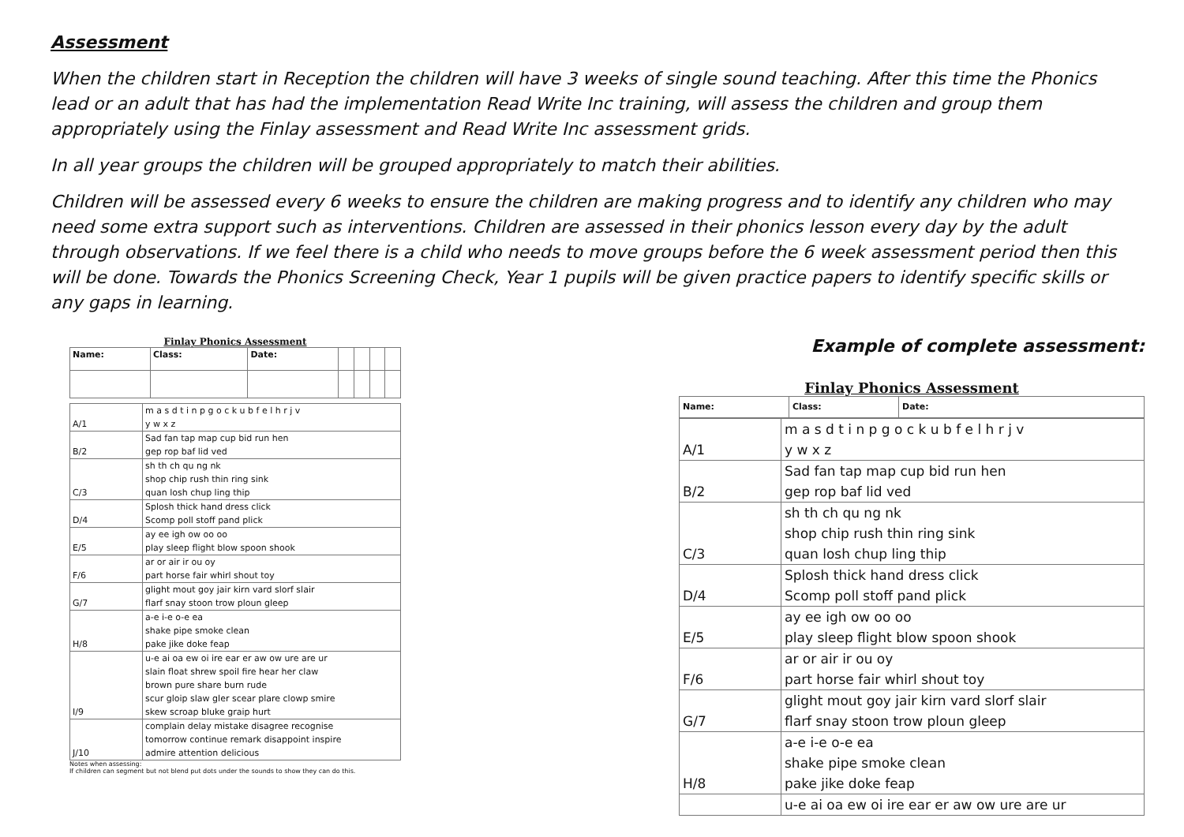Assessment
When the children start in Reception the children will have 3 weeks of single sound teaching. After this time the Phonics lead or an adult that has had the implementation Read Write Inc training, will assess the children and group them appropriately using the Finlay assessment and Read Write Inc assessment grids.
In all year groups the children will be grouped appropriately to match their abilities.
Children will be assessed every 6 weeks to ensure the children are making progress and to identify any children who may need some extra support such as interventions. Children are assessed in their phonics lesson every day by the adult through observations. If we feel there is a child who needs to move groups before the 6 week assessment period then this will be done. Towards the Phonics Screening Check, Year 1 pupils will be given practice papers to identify specific skills or any gaps in learning.
Finlay Phonics Assessment
| Name: | Class: | Date: | | | | |
| A/1 | m a s d t i n p g o c k u b f e l h r j v y w x z |
| B/2 | Sad fan tap map cup bid run hen gep rop baf lid ved |
| C/3 | sh th ch qu ng nk shop chip rush thin ring sink quan losh chup ling thip |
| D/4 | Splosh thick hand dress click Scomp poll stoff pand plick |
| E/5 | ay ee igh ow oo oo play sleep flight blow spoon shook |
| F/6 | ar or air ir ou oy part horse fair whirl shout toy |
| G/7 | glight mout goy jair kirn vard slorf slair flarf snay stoon trow ploun gleep |
| H/8 | a-e i-e o-e ea shake pipe smoke clean pake jike doke feap |
| I/9 | u-e ai oa ew oi ire ear er aw ow ure are ur slain float shrew spoil fire hear her claw brown pure share burn rude scur gloip slaw gler scear plare clowp smire skew scroap bluke graip hurt |
| J/10 | complain delay mistake disagree recognise tomorrow continue remark disappoint inspire admire attention delicious |
Notes when assessing:
If children can segment but not blend put dots under the sounds to show they can do this.
Example of complete assessment:
Finlay Phonics Assessment
| Name: | Class: | Date: |
| A/1 | m a s d t i n p g o c k u b f e l h r j v y w x z |
| B/2 | Sad fan tap map cup bid run hen gep rop baf lid ved |
| C/3 | sh th ch qu ng nk shop chip rush thin ring sink quan losh chup ling thip |
| D/4 | Splosh thick hand dress click Scomp poll stoff pand plick |
| E/5 | ay ee igh ow oo oo play sleep flight blow spoon shook |
| F/6 | ar or air ir ou oy part horse fair whirl shout toy |
| G/7 | glight mout goy jair kirn vard slorf slair flarf snay stoon trow ploun gleep |
| H/8 | a-e i-e o-e ea shake pipe smoke clean pake jike doke feap |
| | u-e ai oa ew oi ire ear er aw ow ure are ur |